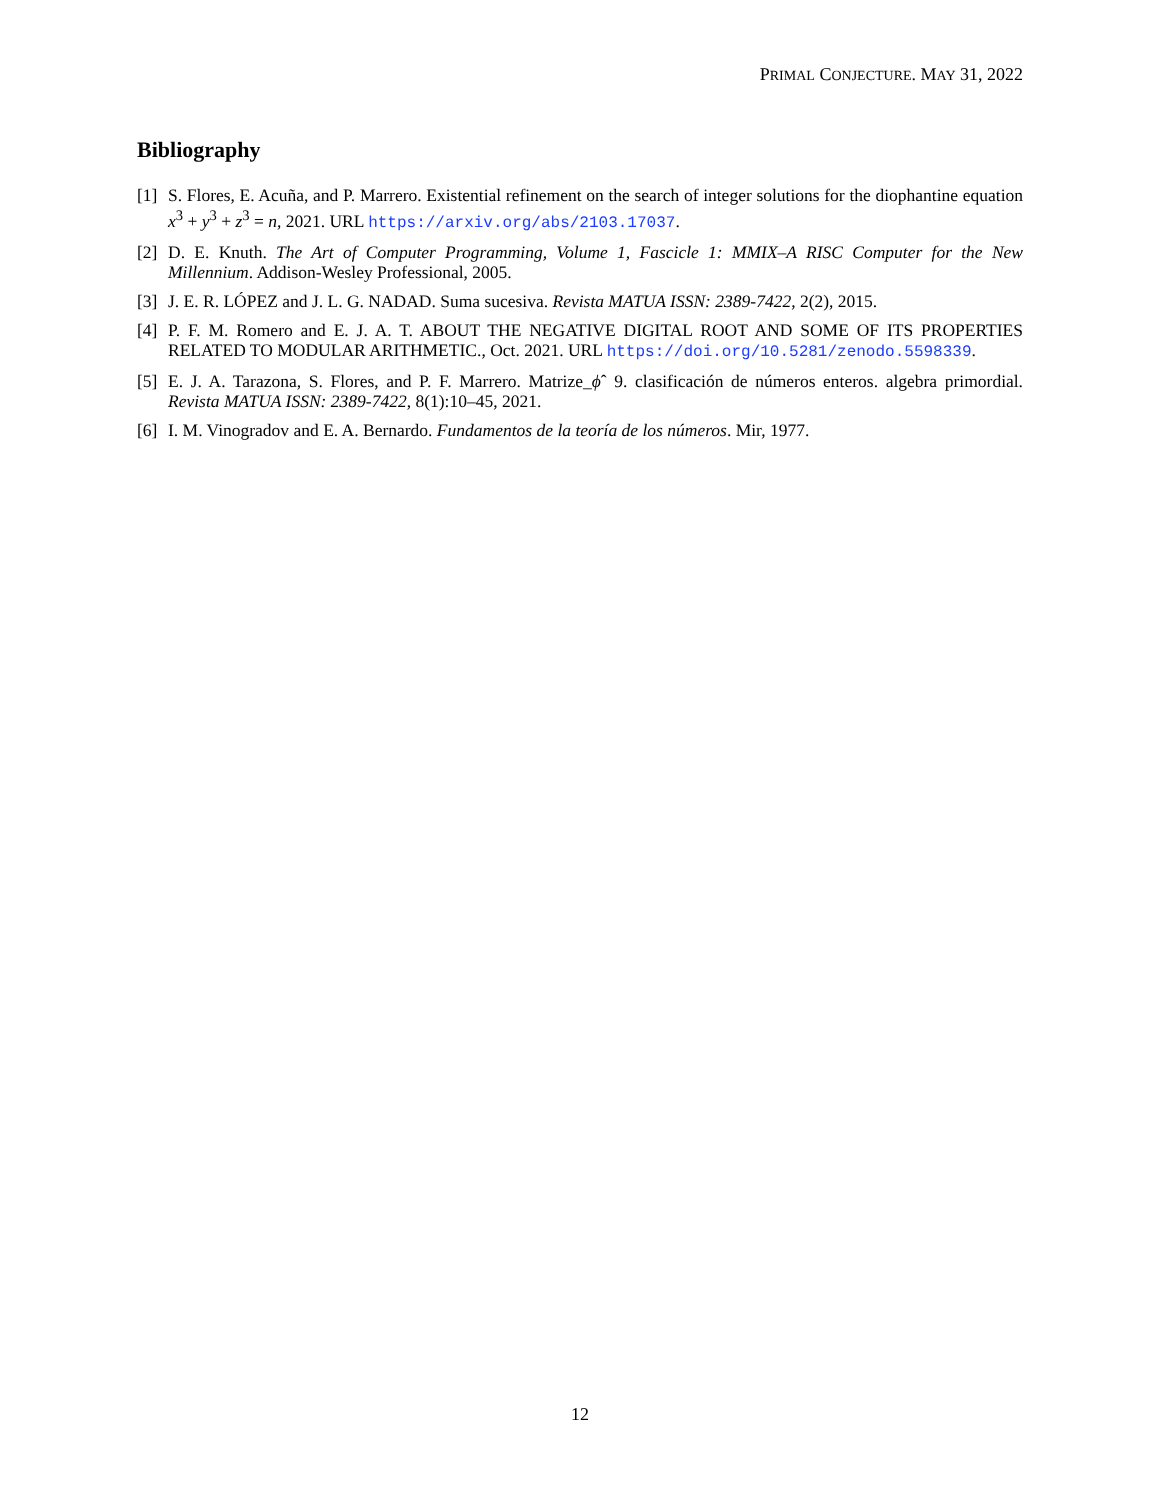PRIMAL CONJECTURE. MAY 31, 2022
Bibliography
[1]
S. Flores, E. Acuña, and P. Marrero. Existential refinement on the search of integer solutions for the diophantine equation x<sup>3</sup> + y<sup>3</sup> + z<sup>3</sup> = n, 2021. URL https://arxiv.org/abs/2103.17037.
[2]
D. E. Knuth. The Art of Computer Programming, Volume 1, Fascicle 1: MMIX–A RISC Computer for the New Millennium. Addison-Wesley Professional, 2005.
[3]
J. E. R. LÓPEZ and J. L. G. NADAD. Suma sucesiva. Revista MATUA ISSN: 2389-7422, 2(2), 2015.
[4]
P. F. M. Romero and E. J. A. T. ABOUT THE NEGATIVE DIGITAL ROOT AND SOME OF ITS PROPERTIES RELATED TO MODULAR ARITHMETIC., Oct. 2021. URL https://doi.org/10.5281/zenodo.5598339.
[5]
E. J. A. Tarazona, S. Flores, and P. F. Marrero. Matrize_ϕˆ 9. clasificación de números enteros. algebra primordial. Revista MATUA ISSN: 2389-7422, 8(1):10–45, 2021.
[6]
I. M. Vinogradov and E. A. Bernardo. Fundamentos de la teoría de los números. Mir, 1977.
12